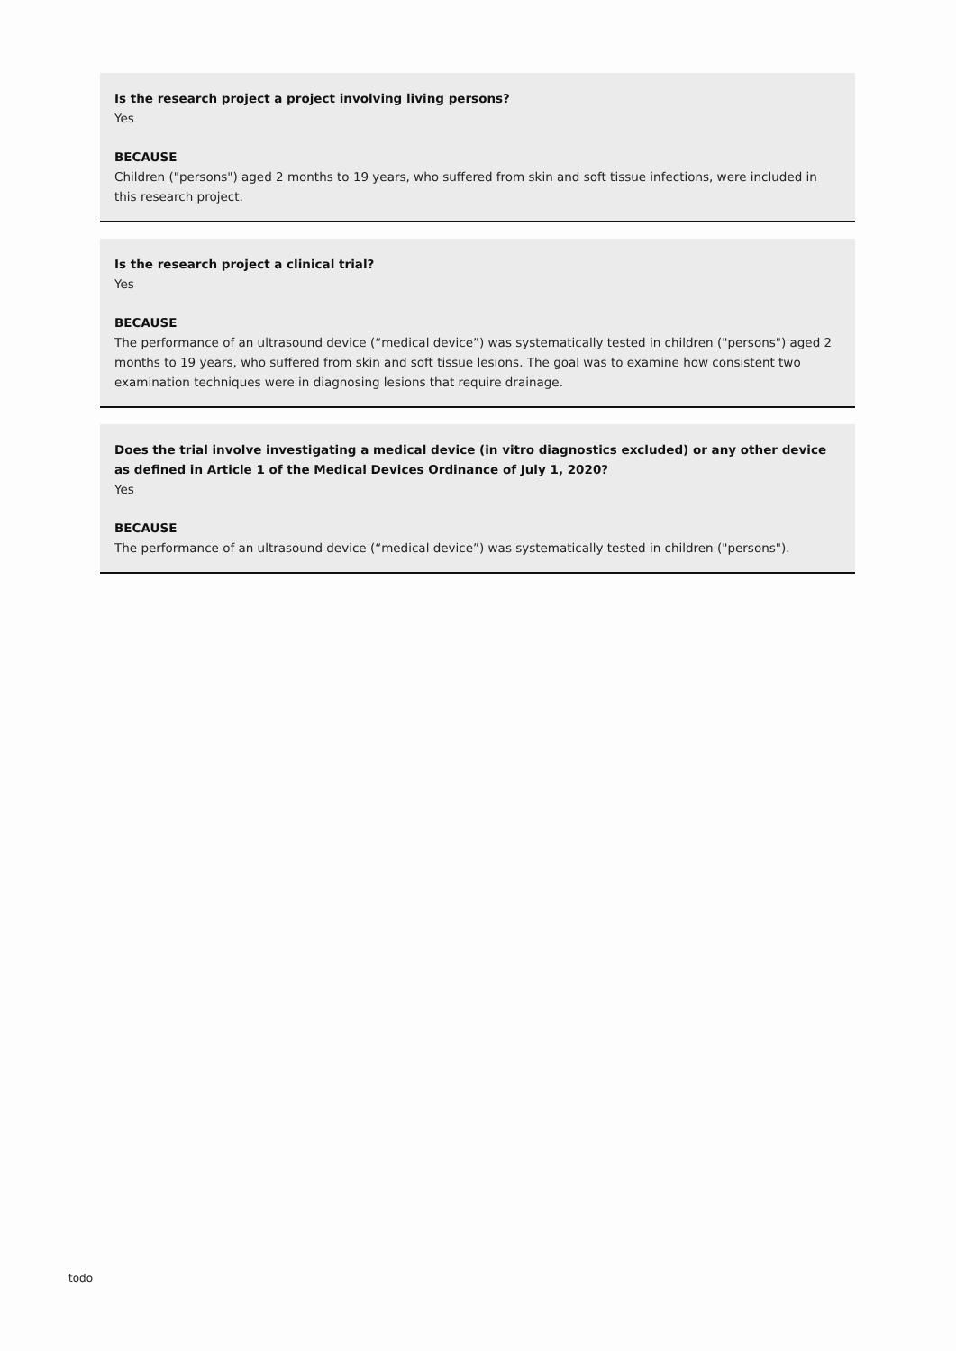Is the research project a project involving living persons?
Yes
BECAUSE
Children ("persons") aged 2 months to 19 years, who suffered from skin and soft tissue infections, were included in this research project.
Is the research project a clinical trial?
Yes
BECAUSE
The performance of an ultrasound device (“medical device”) was systematically tested in children ("persons") aged 2 months to 19 years, who suffered from skin and soft tissue lesions. The goal was to examine how consistent two examination techniques were in diagnosing lesions that require drainage.
Does the trial involve investigating a medical device (in vitro diagnostics excluded) or any other device as defined in Article 1 of the Medical Devices Ordinance of July 1, 2020?
Yes
BECAUSE
The performance of an ultrasound device (“medical device”) was systematically tested in children ("persons").
todo